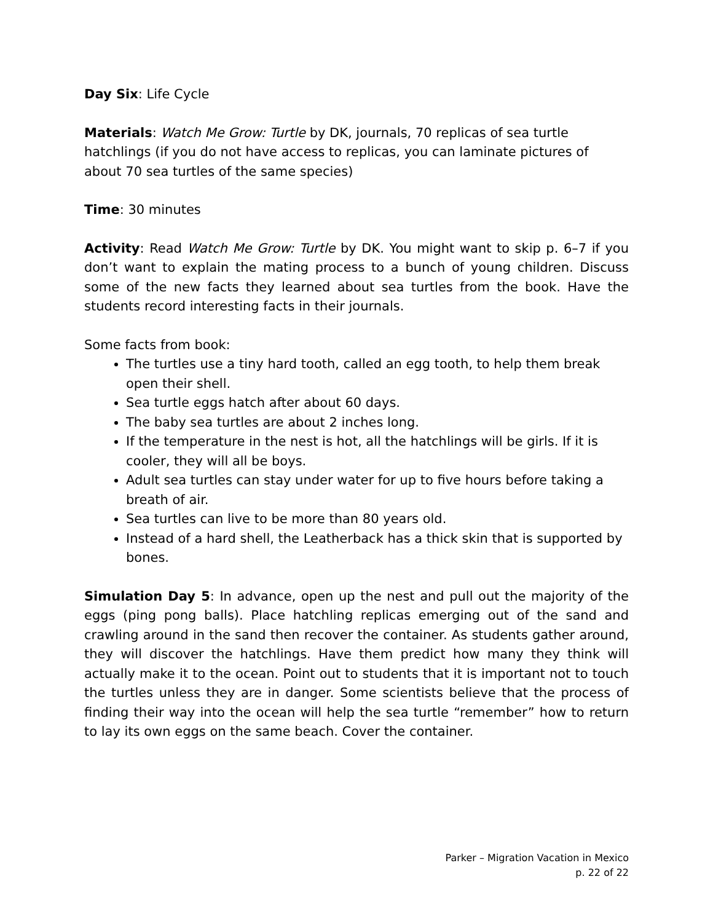Day Six: Life Cycle
Materials: Watch Me Grow: Turtle by DK, journals, 70 replicas of sea turtle hatchlings (if you do not have access to replicas, you can laminate pictures of about 70 sea turtles of the same species)
Time: 30 minutes
Activity: Read Watch Me Grow: Turtle by DK. You might want to skip p. 6–7 if you don’t want to explain the mating process to a bunch of young children. Discuss some of the new facts they learned about sea turtles from the book. Have the students record interesting facts in their journals.
Some facts from book:
The turtles use a tiny hard tooth, called an egg tooth, to help them break open their shell.
Sea turtle eggs hatch after about 60 days.
The baby sea turtles are about 2 inches long.
If the temperature in the nest is hot, all the hatchlings will be girls. If it is cooler, they will all be boys.
Adult sea turtles can stay under water for up to five hours before taking a breath of air.
Sea turtles can live to be more than 80 years old.
Instead of a hard shell, the Leatherback has a thick skin that is supported by bones.
Simulation Day 5: In advance, open up the nest and pull out the majority of the eggs (ping pong balls). Place hatchling replicas emerging out of the sand and crawling around in the sand then recover the container. As students gather around, they will discover the hatchlings. Have them predict how many they think will actually make it to the ocean. Point out to students that it is important not to touch the turtles unless they are in danger. Some scientists believe that the process of finding their way into the ocean will help the sea turtle “remember” how to return to lay its own eggs on the same beach. Cover the container.
Parker – Migration Vacation in Mexico
p. 22 of 22